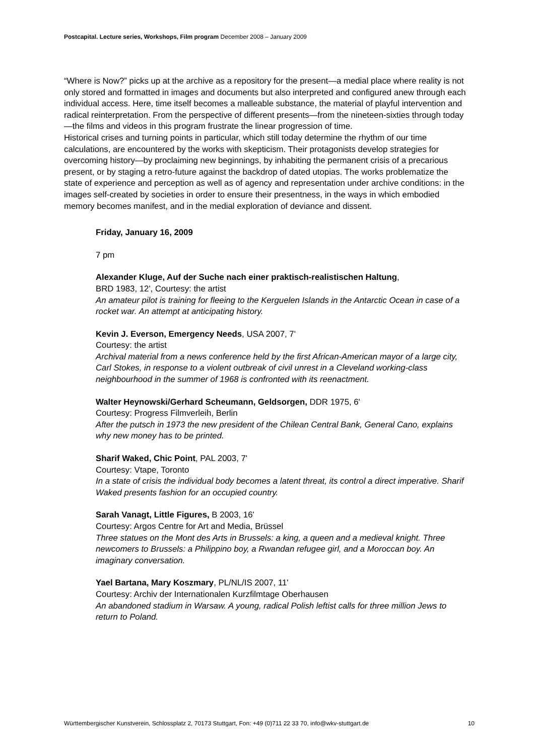Postcapital. Lecture series, Workshops, Film program December 2008 – January 2009
“Where is Now?” picks up at the archive as a repository for the present—a medial place where reality is not only stored and formatted in images and documents but also interpreted and configured anew through each individual access. Here, time itself becomes a malleable substance, the material of playful intervention and radical reinterpretation. From the perspective of different presents—from the nineteen-sixties through today—the films and videos in this program frustrate the linear progression of time.
Historical crises and turning points in particular, which still today determine the rhythm of our time calculations, are encountered by the works with skepticism. Their protagonists develop strategies for overcoming history—by proclaiming new beginnings, by inhabiting the permanent crisis of a precarious present, or by staging a retro-future against the backdrop of dated utopias. The works problematize the state of experience and perception as well as of agency and representation under archive conditions: in the images self-created by societies in order to ensure their presentness, in the ways in which embodied memory becomes manifest, and in the medial exploration of deviance and dissent.
Friday, January 16, 2009
7 pm
Alexander Kluge, Auf der Suche nach einer praktisch-realistischen Haltung,
BRD 1983, 12', Courtesy: the artist
An amateur pilot is training for fleeing to the Kerguelen Islands in the Antarctic Ocean in case of a rocket war. An attempt at anticipating history.
Kevin J. Everson, Emergency Needs, USA 2007, 7'
Courtesy: the artist
Archival material from a news conference held by the first African-American mayor of a large city, Carl Stokes, in response to a violent outbreak of civil unrest in a Cleveland working-class neighbourhood in the summer of 1968 is confronted with its reenactment.
Walter Heynowski/Gerhard Scheumann, Geldsorgen, DDR 1975, 6'
Courtesy: Progress Filmverleih, Berlin
After the putsch in 1973 the new president of the Chilean Central Bank, General Cano, explains why new money has to be printed.
Sharif Waked, Chic Point, PAL 2003, 7'
Courtesy: Vtape, Toronto
In a state of crisis the individual body becomes a latent threat, its control a direct imperative. Sharif Waked presents fashion for an occupied country.
Sarah Vanagt, Little Figures, B 2003, 16'
Courtesy: Argos Centre for Art and Media, Brüssel
Three statues on the Mont des Arts in Brussels: a king, a queen and a medieval knight. Three newcomers to Brussels: a Philippino boy, a Rwandan refugee girl, and a Moroccan boy. An imaginary conversation.
Yael Bartana, Mary Koszmary, PL/NL/IS 2007, 11'
Courtesy: Archiv der Internationalen Kurzfilmtage Oberhausen
An abandoned stadium in Warsaw. A young, radical Polish leftist calls for three million Jews to return to Poland.
Württembergischer Kunstverein, Schlossplatz 2, 70173 Stuttgart, Fon: +49 (0)711 22 33 70, info@wkv-stuttgart.de 10